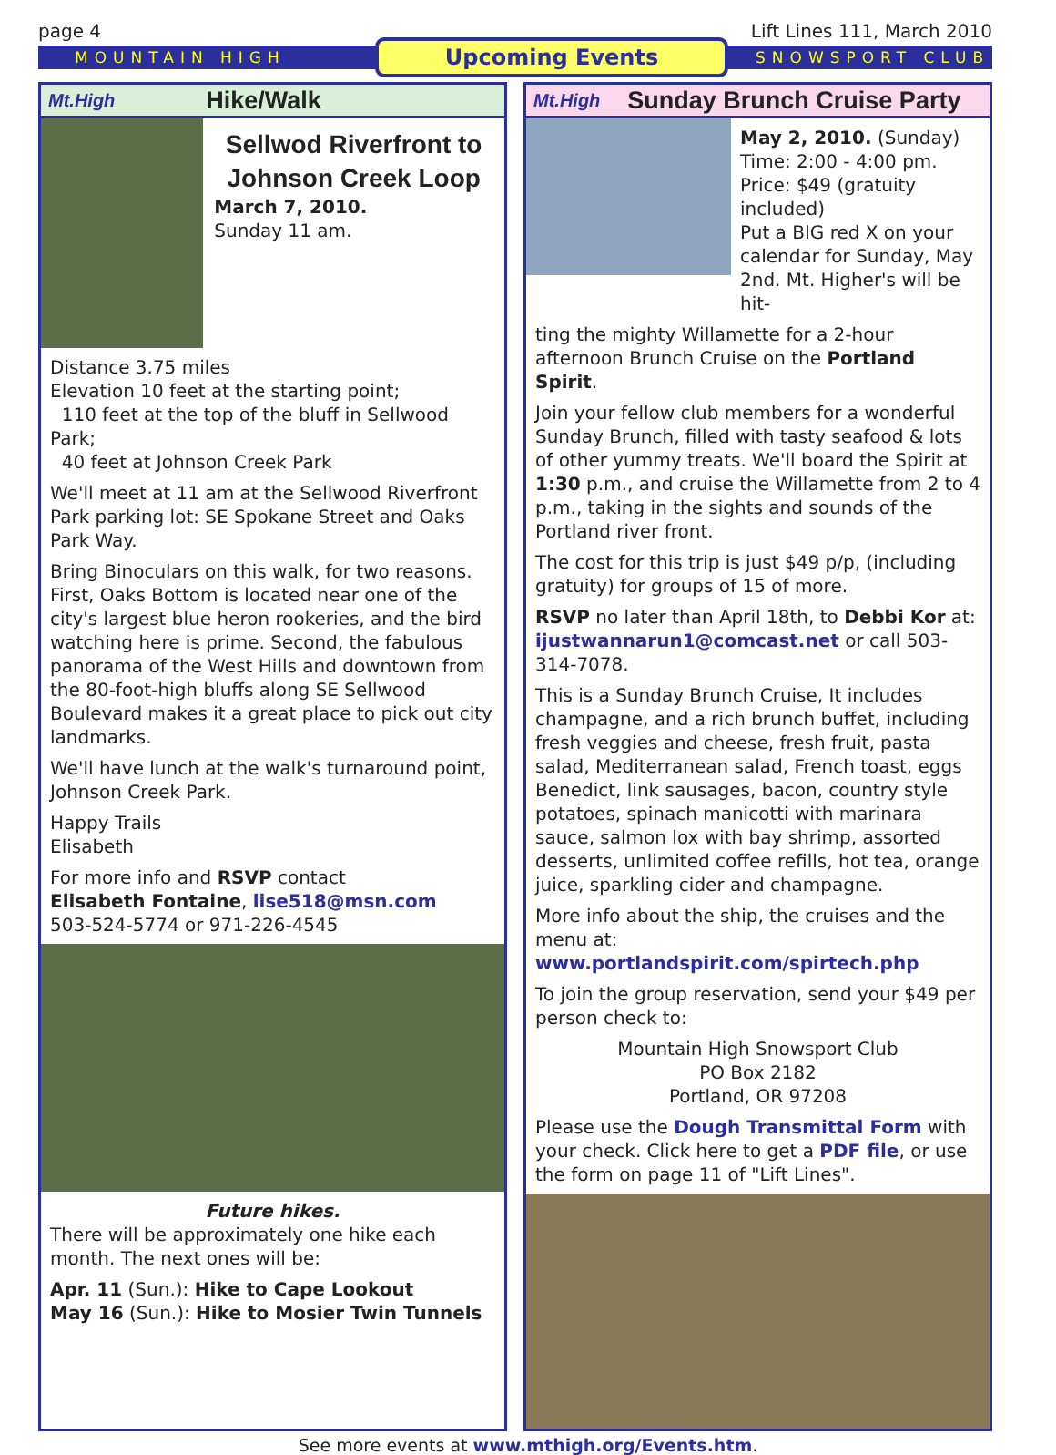page 4 Lift Lines 111, March 2010
MOUNTAIN HIGH Upcoming Events SNOWSPORT CLUB
Mt.High Hike/Walk
Sellwod Riverfront to Johnson Creek Loop
March 7, 2010.
Sunday 11 am.
Distance 3.75 miles
Elevation 10 feet at the starting point;
110 feet at the top of the bluff in Sellwood Park;
40 feet at Johnson Creek Park
We'll meet at 11 am at the Sellwood Riverfront Park parking lot: SE Spokane Street and Oaks Park Way.
Bring Binoculars on this walk, for two reasons. First, Oaks Bottom is located near one of the city's largest blue heron rookeries, and the bird watching here is prime. Second, the fabulous panorama of the West Hills and downtown from the 80-foot-high bluffs along SE Sellwood Boulevard makes it a great place to pick out city landmarks.
We'll have lunch at the walk's turnaround point, Johnson Creek Park.
Happy Trails
Elisabeth
For more info and RSVP contact
Elisabeth Fontaine, lise518@msn.com
503-524-5774 or 971-226-4545
Future hikes.
There will be approximately one hike each month. The next ones will be:
Apr. 11 (Sun.): Hike to Cape Lookout
May 16 (Sun.): Hike to Mosier Twin Tunnels
Mt.High Sunday Brunch Cruise Party
May 2, 2010. (Sunday)
Time: 2:00 - 4:00 pm.
Price: $49 (gratuity included)
Put a BIG red X on your calendar for Sunday, May 2nd. Mt. Higher's will be hit-
ting the mighty Willamette for a 2-hour afternoon Brunch Cruise on the Portland Spirit.
Join your fellow club members for a wonderful Sunday Brunch, filled with tasty seafood & lots of other yummy treats. We'll board the Spirit at 1:30 p.m., and cruise the Willamette from 2 to 4 p.m., taking in the sights and sounds of the Portland river front.
The cost for this trip is just $49 p/p, (including gratuity) for groups of 15 of more.
RSVP no later than April 18th, to Debbi Kor at: ijustwannarun1@comcast.net or call 503-314-7078.
This is a Sunday Brunch Cruise, It includes champagne, and a rich brunch buffet, including fresh veggies and cheese, fresh fruit, pasta salad, Mediterranean salad, French toast, eggs Benedict, link sausages, bacon, country style potatoes, spinach manicotti with marinara sauce, salmon lox with bay shrimp, assorted desserts, unlimited coffee refills, hot tea, orange juice, sparkling cider and champagne.
More info about the ship, the cruises and the menu at: www.portlandspirit.com/spirtech.php
To join the group reservation, send your $49 per person check to:
Mountain High Snowsport Club
PO Box 2182
Portland, OR 97208
Please use the Dough Transmittal Form with your check. Click here to get a PDF file, or use the form on page 11 of "Lift Lines".
See more events at www.mthigh.org/Events.htm.